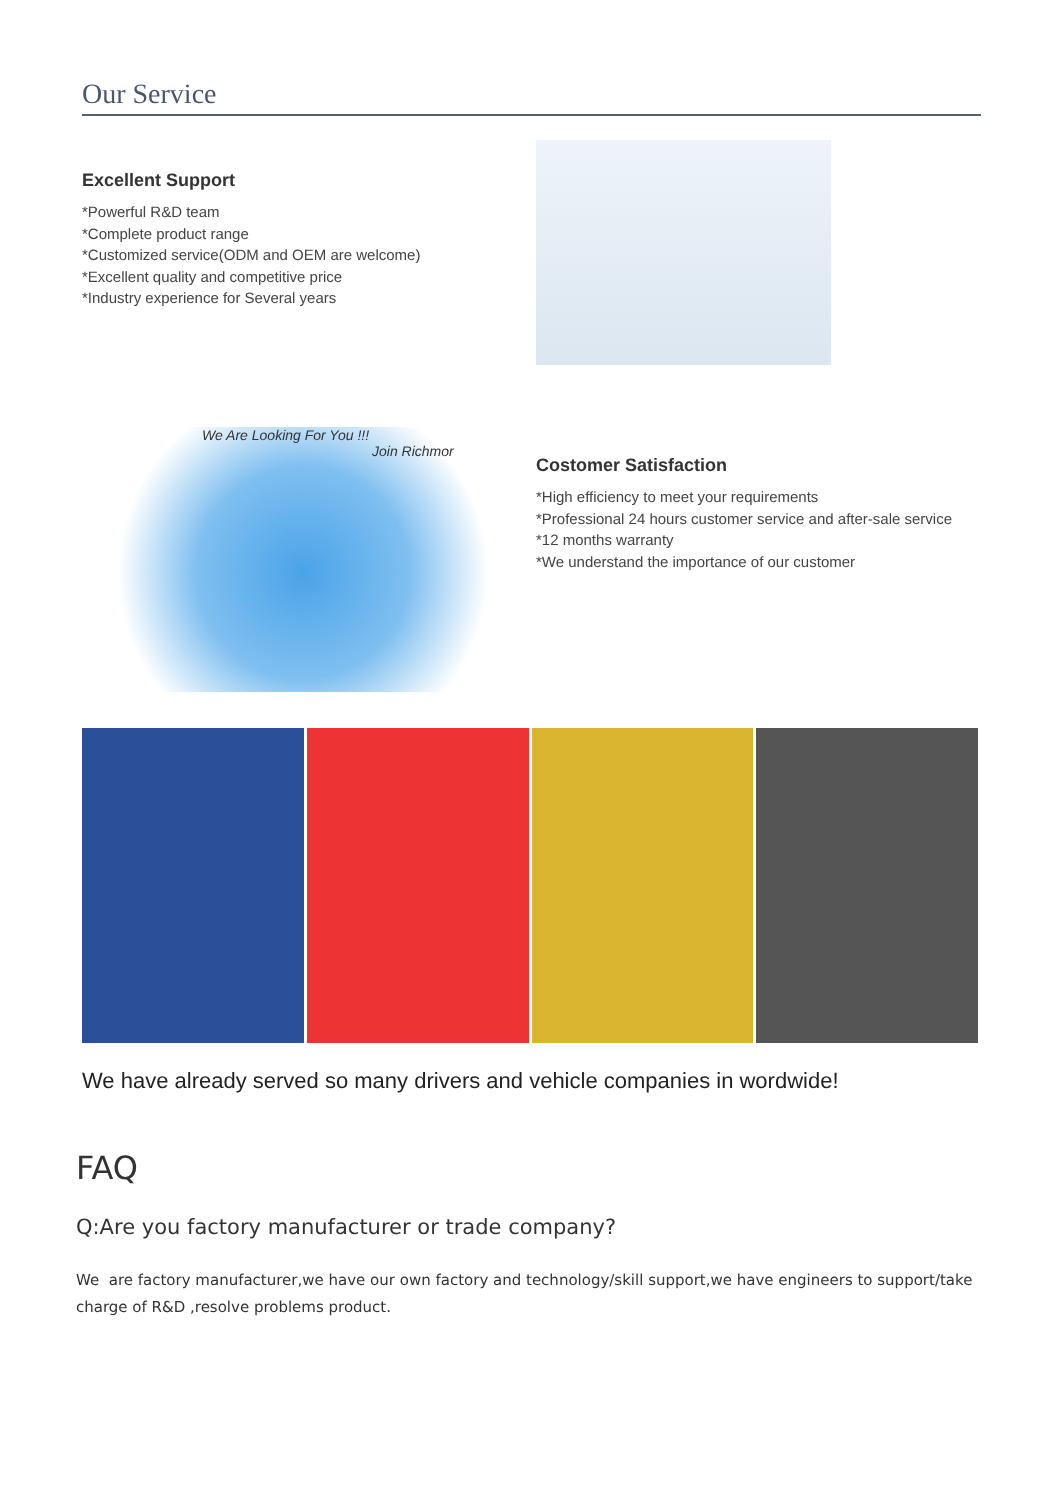Our Service
Excellent Support
*Powerful R&D team
*Complete product range
*Customized service(ODM and OEM are welcome)
*Excellent quality and competitive price
*Industry experience for Several years
We Are Looking For You !!!
Join Richmor
Costomer Satisfaction
*High efficiency to meet your requirements
*Professional 24 hours customer service and after-sale service
*12 months warranty
*We understand the importance of our customer
We have already served so many drivers and vehicle companies in wordwide!
FAQ
Q:Are you factory manufacturer or trade company?
We are factory manufacturer,we have our own factory and technology/skill support,we have engineers to support/take charge of R&D ,resolve problems product.